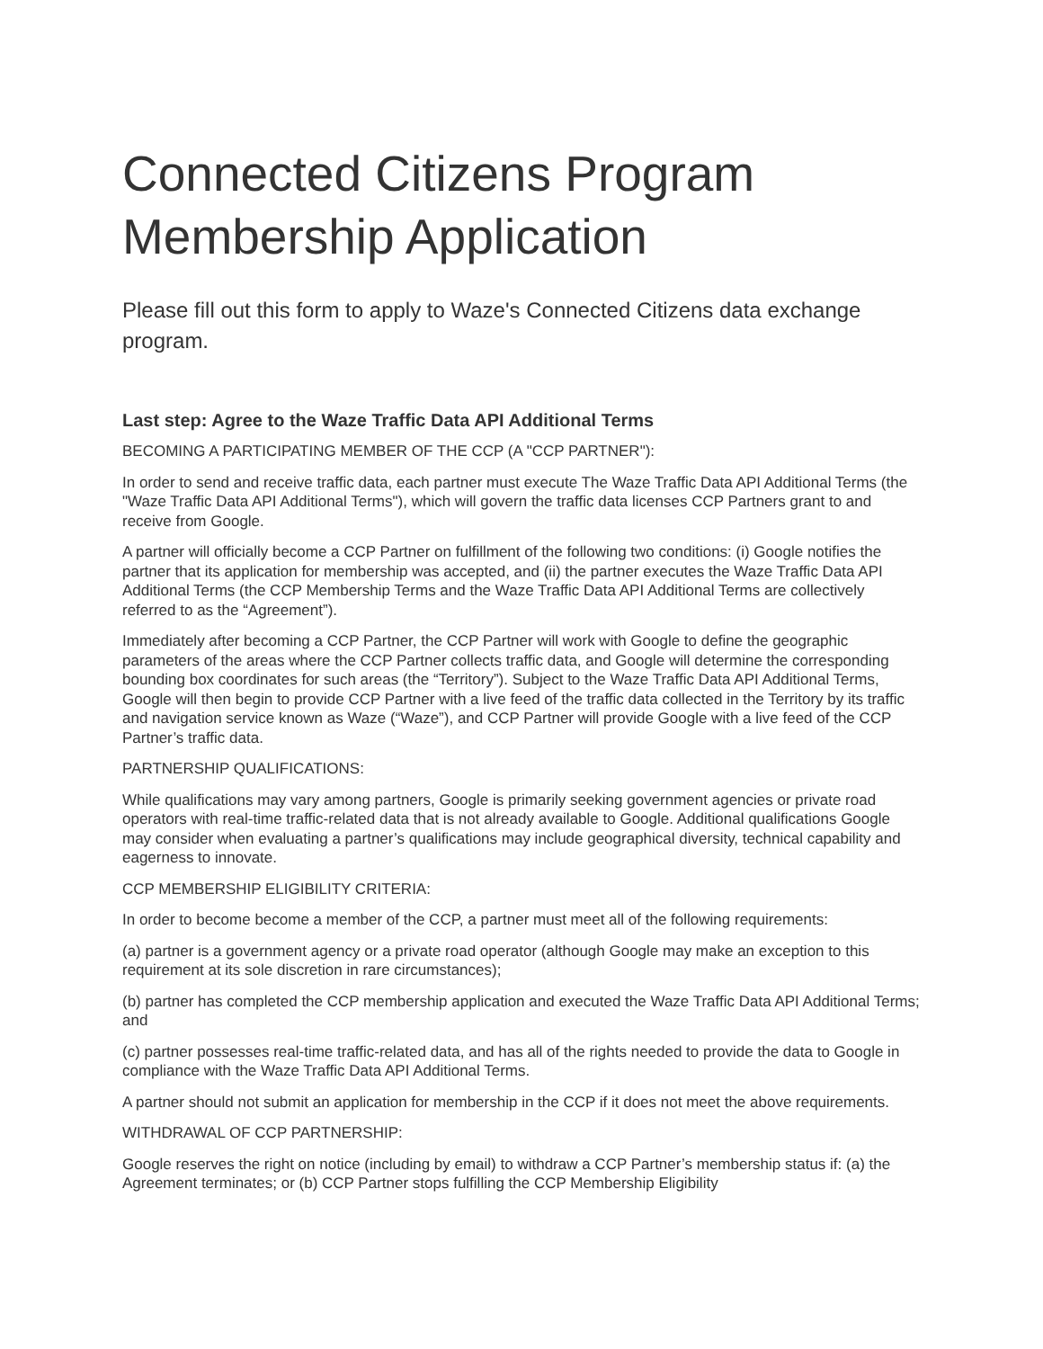Connected Citizens Program Membership Application
Please fill out this form to apply to Waze's Connected Citizens data exchange program.
Last step: Agree to the Waze Traffic Data API Additional Terms
BECOMING A PARTICIPATING MEMBER OF THE CCP (A "CCP PARTNER"):
In order to send and receive traffic data, each partner must execute The Waze Traffic Data API Additional Terms (the "Waze Traffic Data API Additional Terms"), which will govern the traffic data licenses CCP Partners grant to and receive from Google.
A partner will officially become a CCP Partner on fulfillment of the following two conditions: (i) Google notifies the partner that its application for membership was accepted, and (ii) the partner executes the Waze Traffic Data API Additional Terms (the CCP Membership Terms and the Waze Traffic Data API Additional Terms are collectively referred to as the “Agreement”).
Immediately after becoming a CCP Partner, the CCP Partner will work with Google to define the geographic parameters of the areas where the CCP Partner collects traffic data, and Google will determine the corresponding bounding box coordinates for such areas (the “Territory”). Subject to the Waze Traffic Data API Additional Terms, Google will then begin to provide CCP Partner with a live feed of the traffic data collected in the Territory by its traffic and navigation service known as Waze (“Waze”), and CCP Partner will provide Google with a live feed of the CCP Partner’s traffic data.
PARTNERSHIP QUALIFICATIONS:
While qualifications may vary among partners, Google is primarily seeking government agencies or private road operators with real-time traffic-related data that is not already available to Google. Additional qualifications Google may consider when evaluating a partner’s qualifications may include geographical diversity, technical capability and eagerness to innovate.
CCP MEMBERSHIP ELIGIBILITY CRITERIA:
In order to become become a member of the CCP, a partner must meet all of the following requirements:
(a) partner is a government agency or a private road operator (although Google may make an exception to this requirement at its sole discretion in rare circumstances);
(b) partner has completed the CCP membership application and executed the Waze Traffic Data API Additional Terms; and
(c) partner possesses real-time traffic-related data, and has all of the rights needed to provide the data to Google in compliance with the Waze Traffic Data API Additional Terms.
A partner should not submit an application for membership in the CCP if it does not meet the above requirements.
WITHDRAWAL OF CCP PARTNERSHIP:
Google reserves the right on notice (including by email) to withdraw a CCP Partner’s membership status if: (a) the Agreement terminates; or (b) CCP Partner stops fulfilling the CCP Membership Eligibility